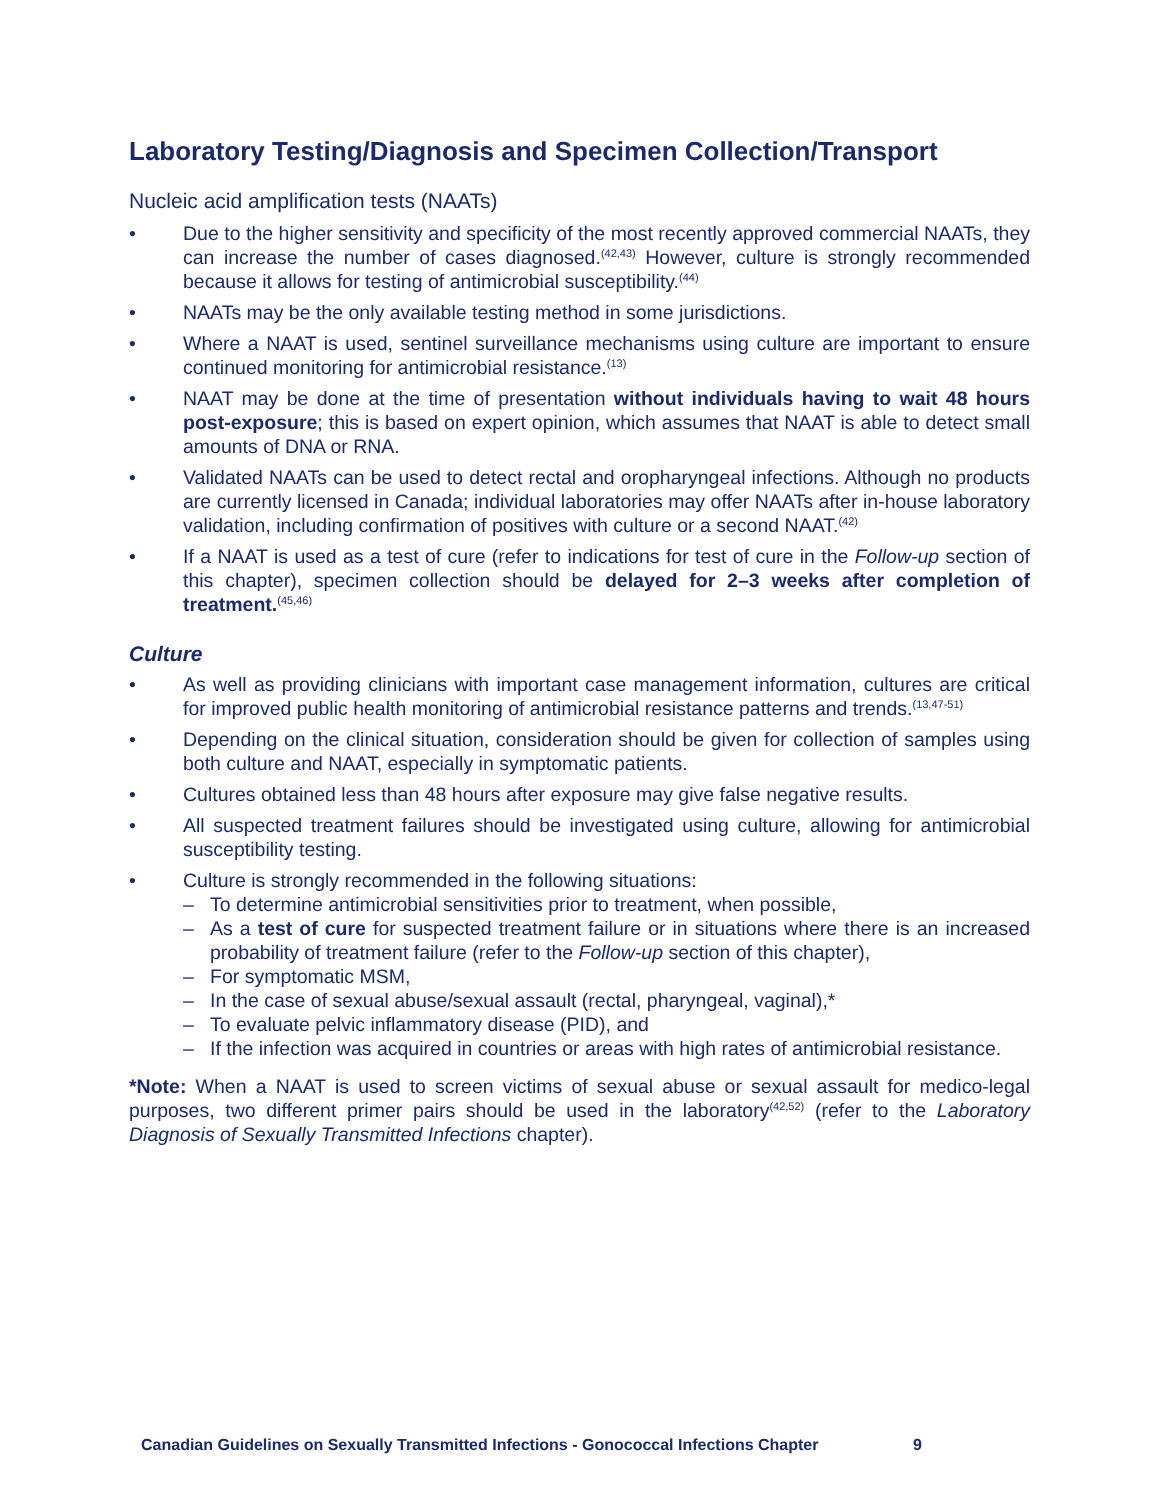Laboratory Testing/Diagnosis and Specimen Collection/Transport
Nucleic acid amplification tests (NAATs)
• Due to the higher sensitivity and specificity of the most recently approved commercial NAATs, they can increase the number of cases diagnosed.<sup>(42,43)</sup> However, culture is strongly recommended because it allows for testing of antimicrobial susceptibility.<sup>(44)</sup>
• NAATs may be the only available testing method in some jurisdictions.
• Where a NAAT is used, sentinel surveillance mechanisms using culture are important to ensure continued monitoring for antimicrobial resistance.<sup>(13)</sup>
• NAAT may be done at the time of presentation without individuals having to wait 48 hours post-exposure; this is based on expert opinion, which assumes that NAAT is able to detect small amounts of DNA or RNA.
• Validated NAATs can be used to detect rectal and oropharyngeal infections. Although no products are currently licensed in Canada; individual laboratories may offer NAATs after in-house laboratory validation, including confirmation of positives with culture or a second NAAT.<sup>(42)</sup>
• If a NAAT is used as a test of cure (refer to indications for test of cure in the Follow-up section of this chapter), specimen collection should be delayed for 2–3 weeks after completion of treatment.<sup>(45,46)</sup>
Culture
• As well as providing clinicians with important case management information, cultures are critical for improved public health monitoring of antimicrobial resistance patterns and trends.<sup>(13,47-51)</sup>
• Depending on the clinical situation, consideration should be given for collection of samples using both culture and NAAT, especially in symptomatic patients.
• Cultures obtained less than 48 hours after exposure may give false negative results.
• All suspected treatment failures should be investigated using culture, allowing for antimicrobial susceptibility testing.
• Culture is strongly recommended in the following situations:
– To determine antimicrobial sensitivities prior to treatment, when possible,
– As a test of cure for suspected treatment failure or in situations where there is an increased probability of treatment failure (refer to the Follow-up section of this chapter),
– For symptomatic MSM,
– In the case of sexual abuse/sexual assault (rectal, pharyngeal, vaginal),*
– To evaluate pelvic inflammatory disease (PID), and
– If the infection was acquired in countries or areas with high rates of antimicrobial resistance.
*Note: When a NAAT is used to screen victims of sexual abuse or sexual assault for medico-legal purposes, two different primer pairs should be used in the laboratory<sup>(42,52)</sup> (refer to the Laboratory Diagnosis of Sexually Transmitted Infections chapter).
Canadian Guidelines on Sexually Transmitted Infections - Gonococcal Infections Chapter 9